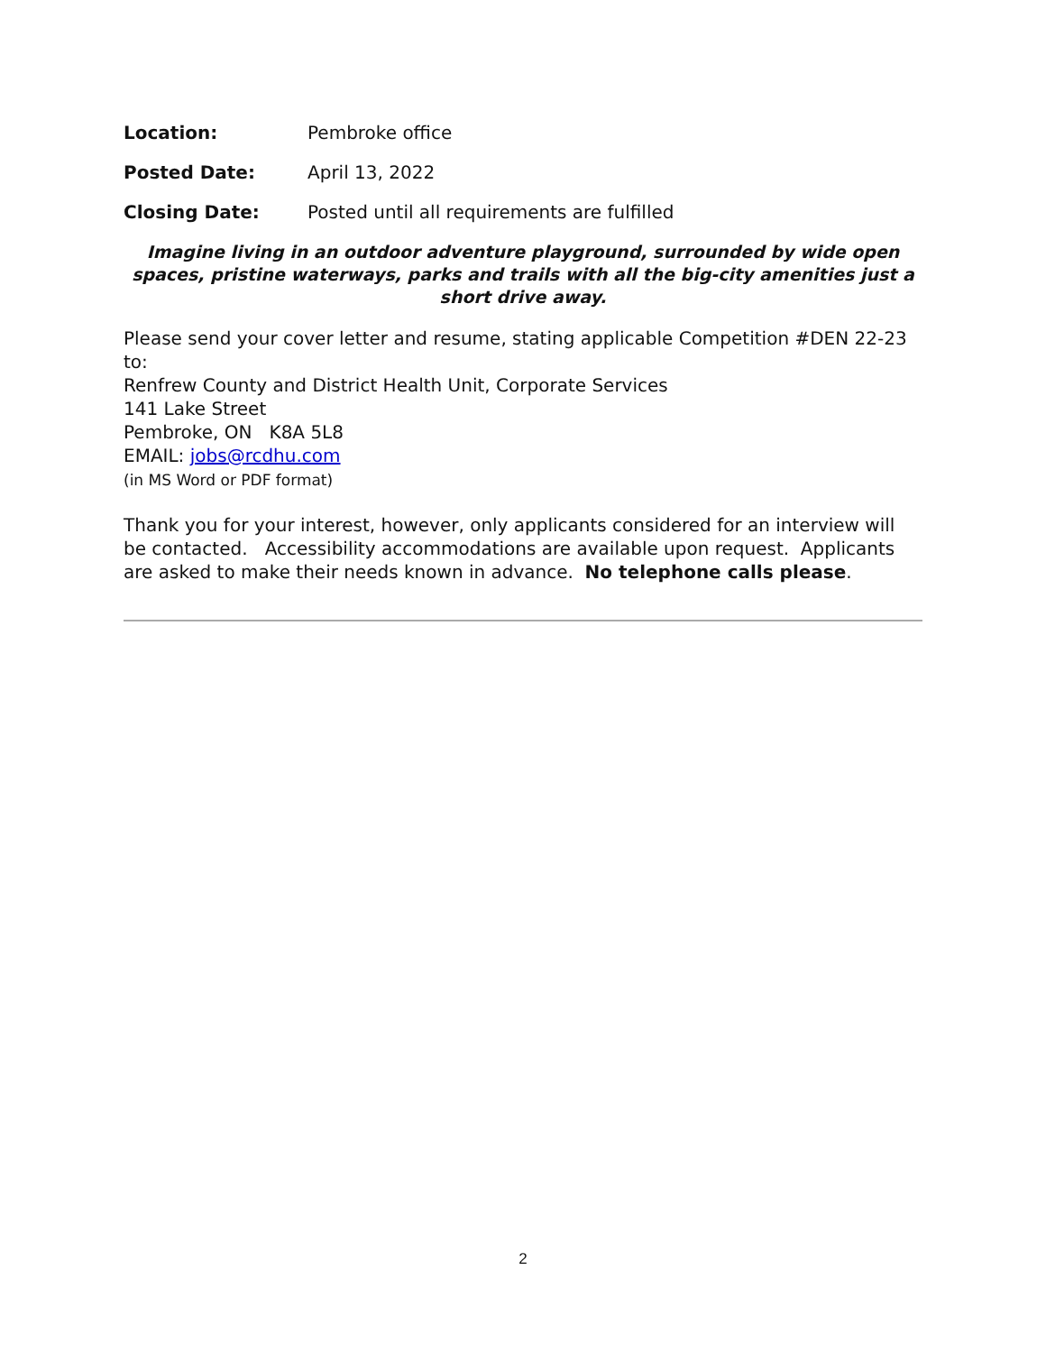Location: Pembroke office
Posted Date: April 13, 2022
Closing Date: Posted until all requirements are fulfilled
Imagine living in an outdoor adventure playground, surrounded by wide open spaces, pristine waterways, parks and trails with all the big-city amenities just a short drive away.
Please send your cover letter and resume, stating applicable Competition #DEN 22-23 to:
Renfrew County and District Health Unit, Corporate Services
141 Lake Street
Pembroke, ON K8A 5L8
EMAIL: jobs@rcdhu.com
(in MS Word or PDF format)
Thank you for your interest, however, only applicants considered for an interview will be contacted. Accessibility accommodations are available upon request. Applicants are asked to make their needs known in advance. No telephone calls please.
2